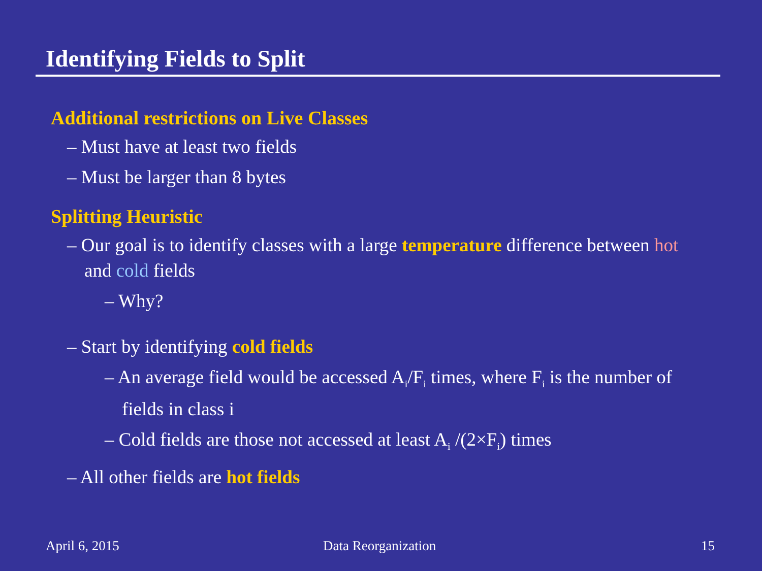Identifying Fields to Split
Additional restrictions on Live Classes
– Must have at least two fields
– Must be larger than 8 bytes
Splitting Heuristic
– Our goal is to identify classes with a large temperature difference between hot and cold fields
– Why?
– Start by identifying cold fields
– An average field would be accessed A<sub>i</sub>/F<sub>i</sub> times, where F<sub>i</sub> is the number of fields in class i
– Cold fields are those not accessed at least A<sub>i</sub> /(2×F<sub>i</sub>) times
– All other fields are hot fields
April 6, 2015 Data Reorganization 15